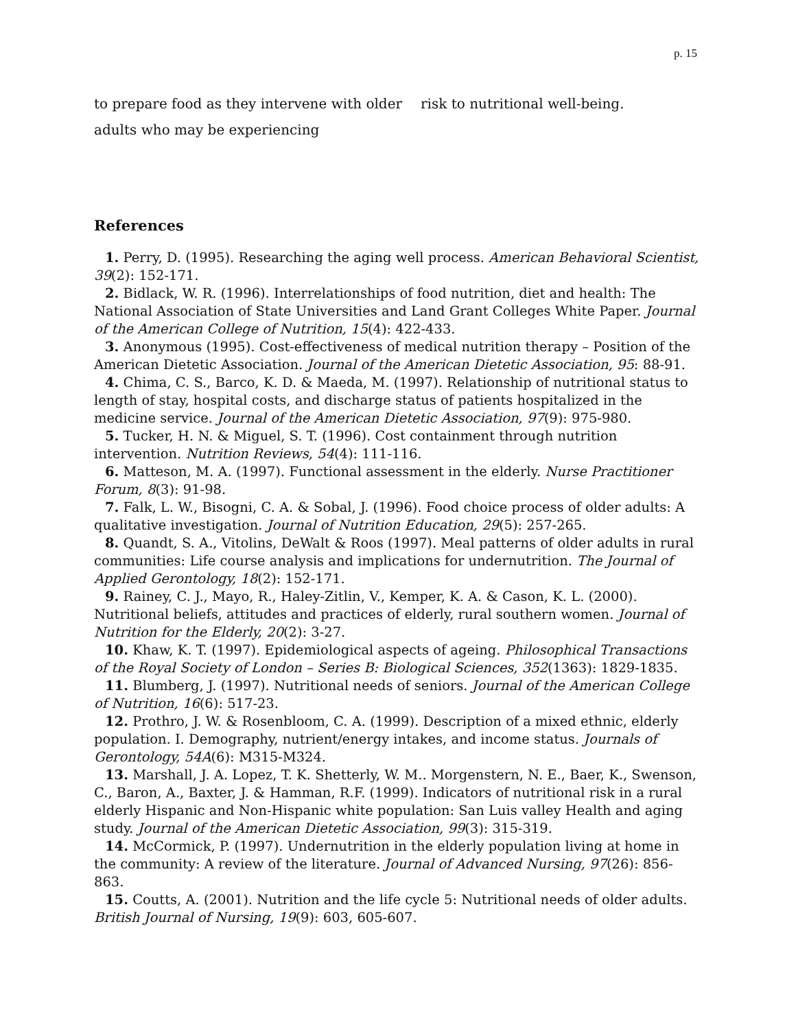p. 15
to prepare food as they intervene with older adults who may be experiencing
risk to nutritional well-being.
References
1. Perry, D. (1995). Researching the aging well process. American Behavioral Scientist, 39(2): 152-171.
2. Bidlack, W. R. (1996). Interrelationships of food nutrition, diet and health: The National Association of State Universities and Land Grant Colleges White Paper. Journal of the American College of Nutrition, 15(4): 422-433.
3. Anonymous (1995). Cost-effectiveness of medical nutrition therapy – Position of the American Dietetic Association. Journal of the American Dietetic Association, 95: 88-91.
4. Chima, C. S., Barco, K. D. & Maeda, M. (1997). Relationship of nutritional status to length of stay, hospital costs, and discharge status of patients hospitalized in the medicine service. Journal of the American Dietetic Association, 97(9): 975-980.
5. Tucker, H. N. & Miguel, S. T. (1996). Cost containment through nutrition intervention. Nutrition Reviews, 54(4): 111-116.
6. Matteson, M. A. (1997). Functional assessment in the elderly. Nurse Practitioner Forum, 8(3): 91-98.
7. Falk, L. W., Bisogni, C. A. & Sobal, J. (1996). Food choice process of older adults: A qualitative investigation. Journal of Nutrition Education, 29(5): 257-265.
8. Quandt, S. A., Vitolins, DeWalt & Roos (1997). Meal patterns of older adults in rural communities: Life course analysis and implications for undernutrition. The Journal of Applied Gerontology, 18(2): 152-171.
9. Rainey, C. J., Mayo, R., Haley-Zitlin, V., Kemper, K. A. & Cason, K. L. (2000). Nutritional beliefs, attitudes and practices of elderly, rural southern women. Journal of Nutrition for the Elderly, 20(2): 3-27.
10. Khaw, K. T. (1997). Epidemiological aspects of ageing. Philosophical Transactions of the Royal Society of London – Series B: Biological Sciences, 352(1363): 1829-1835.
11. Blumberg, J. (1997). Nutritional needs of seniors. Journal of the American College of Nutrition, 16(6): 517-23.
12. Prothro, J. W. & Rosenbloom, C. A. (1999). Description of a mixed ethnic, elderly population. I. Demography, nutrient/energy intakes, and income status. Journals of Gerontology, 54A(6): M315-M324.
13. Marshall, J. A. Lopez, T. K. Shetterly, W. M.. Morgenstern, N. E., Baer, K., Swenson, C., Baron, A., Baxter, J. & Hamman, R.F. (1999). Indicators of nutritional risk in a rural elderly Hispanic and Non-Hispanic white population: San Luis valley Health and aging study. Journal of the American Dietetic Association, 99(3): 315-319.
14. McCormick, P. (1997). Undernutrition in the elderly population living at home in the community: A review of the literature. Journal of Advanced Nursing, 97(26): 856-863.
15. Coutts, A. (2001). Nutrition and the life cycle 5: Nutritional needs of older adults. British Journal of Nursing, 19(9): 603, 605-607.